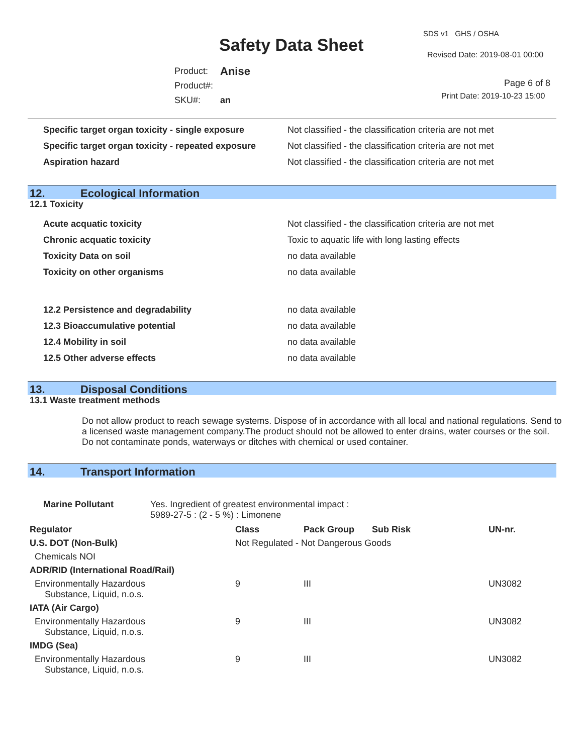SDS v1 GHS / OSHA
Safety Data Sheet Revised Date: 2019-08-01 00:00
| Product: | Anise |
| Product#: | |
| SKU#: | an |
Page 6 of 8
Print Date: 2019-10-23 15:00
| Specific target organ toxicity - single exposure | Not classified - the classification criteria are not met |
| Specific target organ toxicity - repeated exposure | Not classified - the classification criteria are not met |
| Aspiration hazard | Not classified - the classification criteria are not met |
12. Ecological Information
12.1 Toxicity
| Acute acquatic toxicity | Not classified - the classification criteria are not met |
| Chronic acquatic toxicity | Toxic to aquatic life with long lasting effects |
| Toxicity Data on soil | no data available |
| Toxicity on other organisms | no data available |
| 12.2 Persistence and degradability | no data available |
| 12.3 Bioaccumulative potential | no data available |
| 12.4 Mobility in soil | no data available |
| 12.5 Other adverse effects | no data available |
13. Disposal Conditions
13.1 Waste treatment methods
Do not allow product to reach sewage systems. Dispose of in accordance with all local and national regulations. Send to a licensed waste management company.The product should not be allowed to enter drains, water courses or the soil. Do not contaminate ponds, waterways or ditches with chemical or used container.
14. Transport Information
| Marine Pollutant | Yes. Ingredient of greatest environmental impact : 5989-27-5 : (2 - 5 %) : Limonene |
| Regulator | Class | Pack Group | Sub Risk | UN-nr. |
| --- | --- | --- | --- | --- |
| U.S. DOT (Non-Bulk) | Not Regulated - Not Dangerous Goods | | | |
| Chemicals NOI | | | | |
| ADR/RID (International Road/Rail) | | | | |
| Environmentally Hazardous Substance, Liquid, n.o.s. | 9 | III | | UN3082 |
| IATA (Air Cargo) | | | | |
| Environmentally Hazardous Substance, Liquid, n.o.s. | 9 | III | | UN3082 |
| IMDG (Sea) | | | | |
| Environmentally Hazardous Substance, Liquid, n.o.s. | 9 | III | | UN3082 |